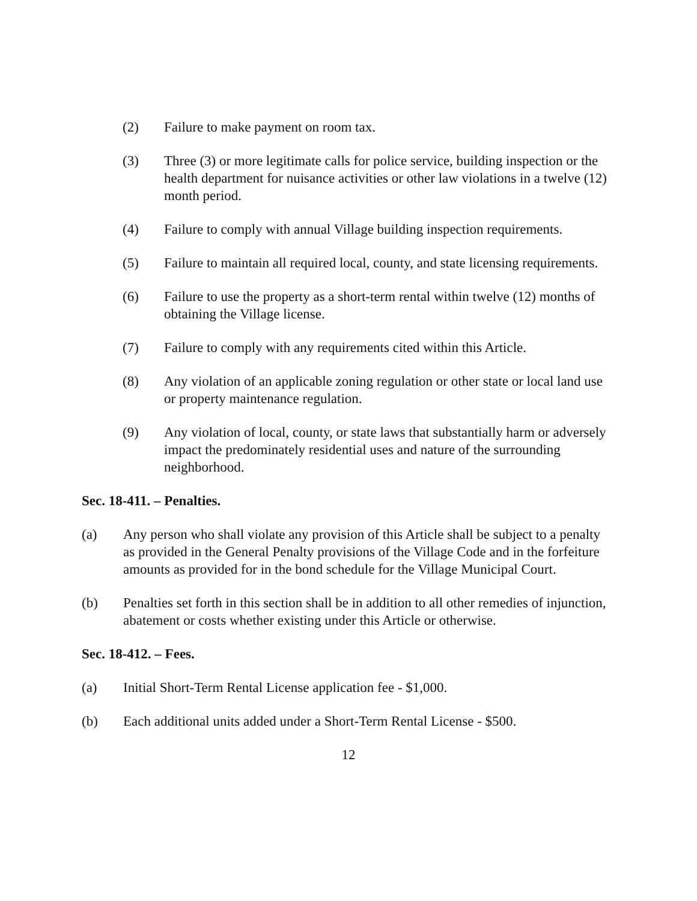(2) Failure to make payment on room tax.
(3) Three (3) or more legitimate calls for police service, building inspection or the health department for nuisance activities or other law violations in a twelve (12) month period.
(4) Failure to comply with annual Village building inspection requirements.
(5) Failure to maintain all required local, county, and state licensing requirements.
(6) Failure to use the property as a short-term rental within twelve (12) months of obtaining the Village license.
(7) Failure to comply with any requirements cited within this Article.
(8) Any violation of an applicable zoning regulation or other state or local land use or property maintenance regulation.
(9) Any violation of local, county, or state laws that substantially harm or adversely impact the predominately residential uses and nature of the surrounding neighborhood.
Sec. 18-411. – Penalties.
(a) Any person who shall violate any provision of this Article shall be subject to a penalty as provided in the General Penalty provisions of the Village Code and in the forfeiture amounts as provided for in the bond schedule for the Village Municipal Court.
(b) Penalties set forth in this section shall be in addition to all other remedies of injunction, abatement or costs whether existing under this Article or otherwise.
Sec. 18-412. – Fees.
(a) Initial Short-Term Rental License application fee - $1,000.
(b) Each additional units added under a Short-Term Rental License - $500.
12